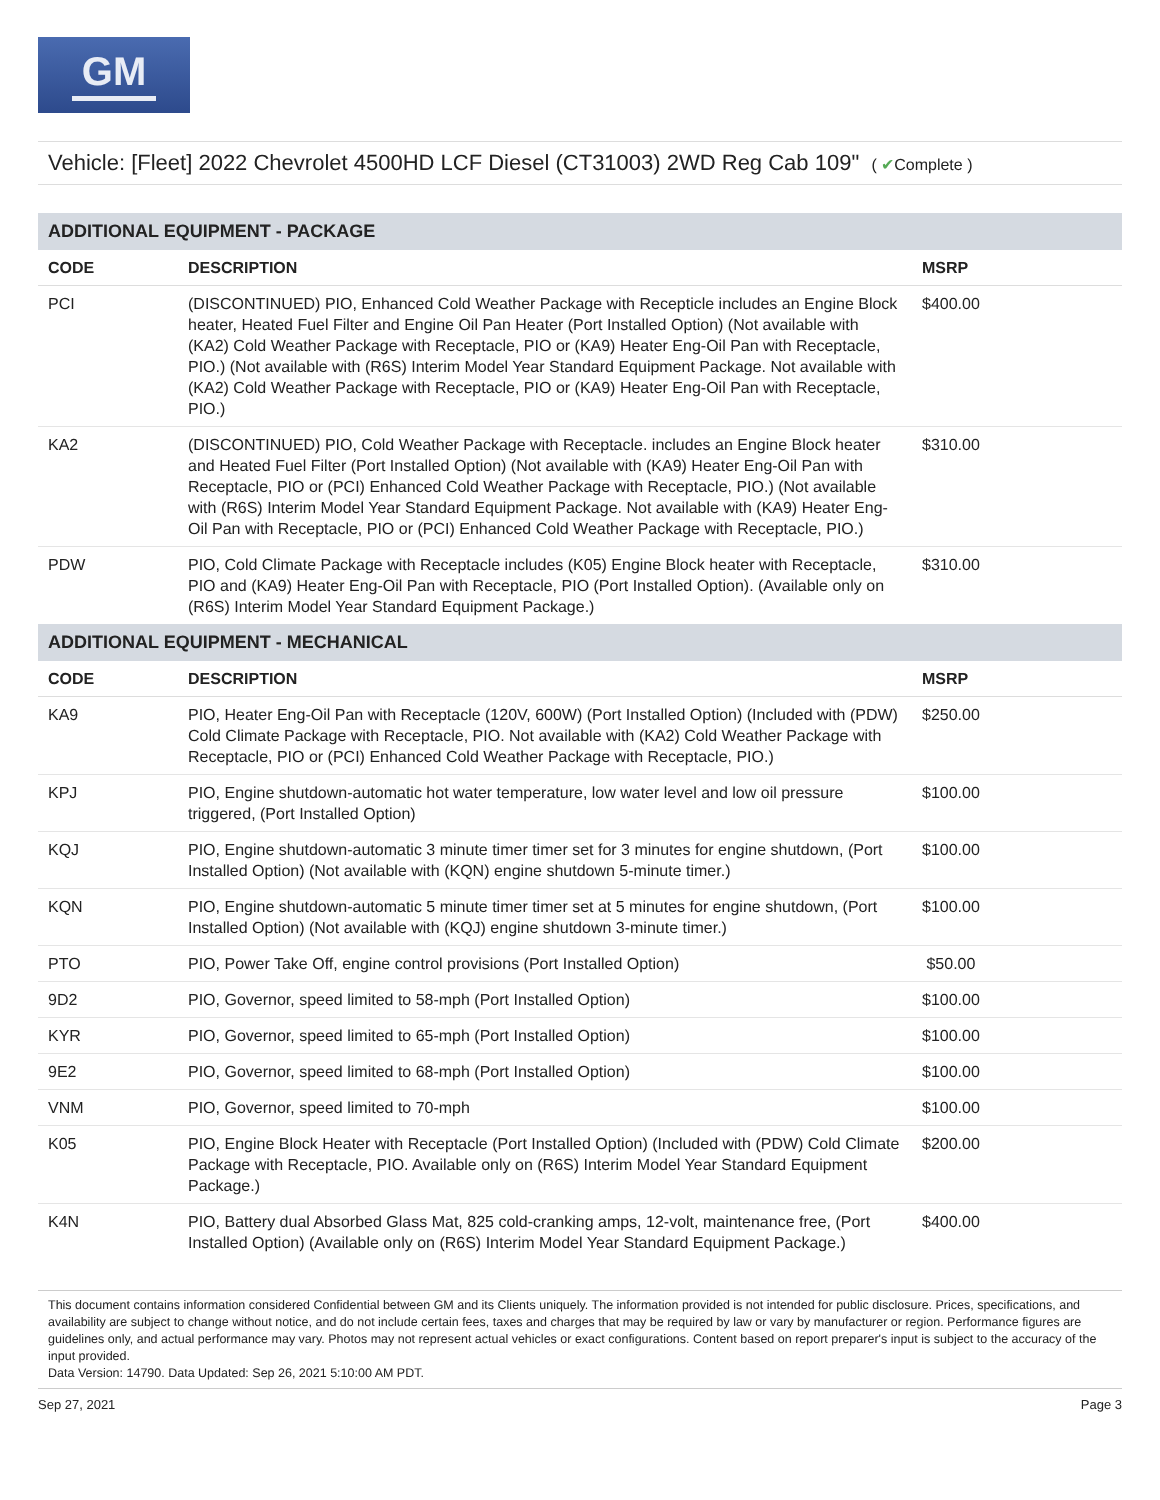GM
Vehicle: [Fleet] 2022 Chevrolet 4500HD LCF Diesel (CT31003) 2WD Reg Cab 109" ( ✔Complete )
| ADDITIONAL EQUIPMENT - PACKAGE | | |
| --- | --- | --- |
| CODE | DESCRIPTION | MSRP |
| PCI | (DISCONTINUED) PIO, Enhanced Cold Weather Package with Recepticle includes an Engine Block heater, Heated Fuel Filter and Engine Oil Pan Heater (Port Installed Option) (Not available with (KA2) Cold Weather Package with Receptacle, PIO or (KA9) Heater Eng-Oil Pan with Receptacle, PIO.) (Not available with (R6S) Interim Model Year Standard Equipment Package. Not available with (KA2) Cold Weather Package with Receptacle, PIO or (KA9) Heater Eng-Oil Pan with Receptacle, PIO.) | $400.00 |
| KA2 | (DISCONTINUED) PIO, Cold Weather Package with Receptacle. includes an Engine Block heater and Heated Fuel Filter (Port Installed Option) (Not available with (KA9) Heater Eng-Oil Pan with Receptacle, PIO or (PCI) Enhanced Cold Weather Package with Receptacle, PIO.) (Not available with (R6S) Interim Model Year Standard Equipment Package. Not available with (KA9) Heater Eng-Oil Pan with Receptacle, PIO or (PCI) Enhanced Cold Weather Package with Receptacle, PIO.) | $310.00 |
| PDW | PIO, Cold Climate Package with Receptacle includes (K05) Engine Block heater with Receptacle, PIO and (KA9) Heater Eng-Oil Pan with Receptacle, PIO (Port Installed Option). (Available only on (R6S) Interim Model Year Standard Equipment Package.) | $310.00 |
| ADDITIONAL EQUIPMENT - MECHANICAL | | |
| CODE | DESCRIPTION | MSRP |
| KA9 | PIO, Heater Eng-Oil Pan with Receptacle (120V, 600W) (Port Installed Option) (Included with (PDW) Cold Climate Package with Receptacle, PIO. Not available with (KA2) Cold Weather Package with Receptacle, PIO or (PCI) Enhanced Cold Weather Package with Receptacle, PIO.) | $250.00 |
| KPJ | PIO, Engine shutdown-automatic hot water temperature, low water level and low oil pressure triggered, (Port Installed Option) | $100.00 |
| KQJ | PIO, Engine shutdown-automatic 3 minute timer timer set for 3 minutes for engine shutdown, (Port Installed Option) (Not available with (KQN) engine shutdown 5-minute timer.) | $100.00 |
| KQN | PIO, Engine shutdown-automatic 5 minute timer timer set at 5 minutes for engine shutdown, (Port Installed Option) (Not available with (KQJ) engine shutdown 3-minute timer.) | $100.00 |
| PTO | PIO, Power Take Off, engine control provisions (Port Installed Option) | $50.00 |
| 9D2 | PIO, Governor, speed limited to 58-mph (Port Installed Option) | $100.00 |
| KYR | PIO, Governor, speed limited to 65-mph (Port Installed Option) | $100.00 |
| 9E2 | PIO, Governor, speed limited to 68-mph (Port Installed Option) | $100.00 |
| VNM | PIO, Governor, speed limited to 70-mph | $100.00 |
| K05 | PIO, Engine Block Heater with Receptacle (Port Installed Option) (Included with (PDW) Cold Climate Package with Receptacle, PIO. Available only on (R6S) Interim Model Year Standard Equipment Package.) | $200.00 |
| K4N | PIO, Battery dual Absorbed Glass Mat, 825 cold-cranking amps, 12-volt, maintenance free, (Port Installed Option) (Available only on (R6S) Interim Model Year Standard Equipment Package.) | $400.00 |
This document contains information considered Confidential between GM and its Clients uniquely. The information provided is not intended for public disclosure. Prices, specifications, and availability are subject to change without notice, and do not include certain fees, taxes and charges that may be required by law or vary by manufacturer or region. Performance figures are guidelines only, and actual performance may vary. Photos may not represent actual vehicles or exact configurations. Content based on report preparer's input is subject to the accuracy of the input provided.
Data Version: 14790. Data Updated: Sep 26, 2021 5:10:00 AM PDT.
Sep 27, 2021 Page 3